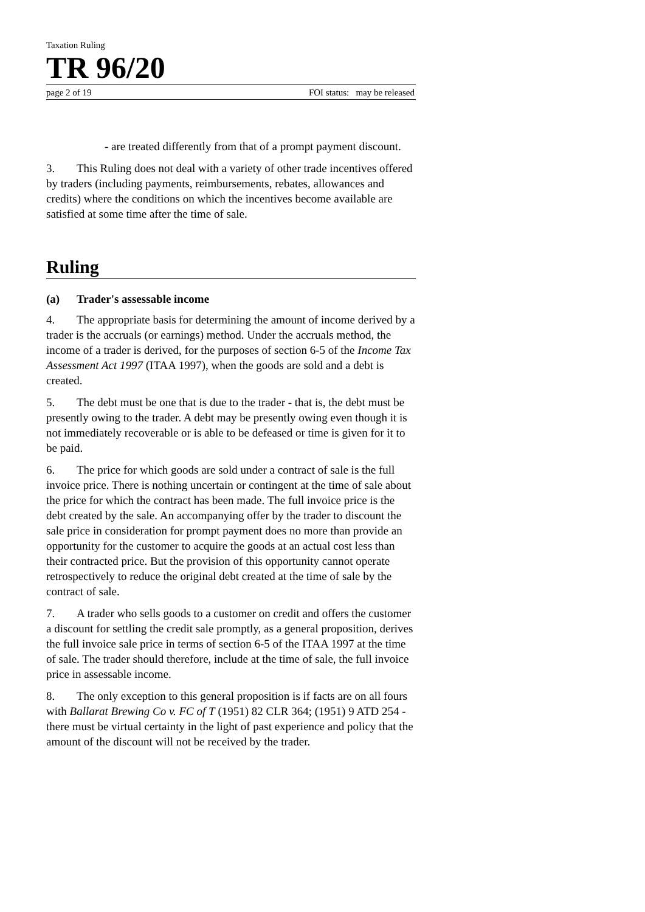Taxation Ruling
TR 96/20
page 2 of 19 FOI status: may be released
- are treated differently from that of a prompt payment discount.
3. This Ruling does not deal with a variety of other trade incentives offered by traders (including payments, reimbursements, rebates, allowances and credits) where the conditions on which the incentives become available are satisfied at some time after the time of sale.
Ruling
(a) Trader's assessable income
4. The appropriate basis for determining the amount of income derived by a trader is the accruals (or earnings) method. Under the accruals method, the income of a trader is derived, for the purposes of section 6-5 of the Income Tax Assessment Act 1997 (ITAA 1997), when the goods are sold and a debt is created.
5. The debt must be one that is due to the trader - that is, the debt must be presently owing to the trader. A debt may be presently owing even though it is not immediately recoverable or is able to be defeased or time is given for it to be paid.
6. The price for which goods are sold under a contract of sale is the full invoice price. There is nothing uncertain or contingent at the time of sale about the price for which the contract has been made. The full invoice price is the debt created by the sale. An accompanying offer by the trader to discount the sale price in consideration for prompt payment does no more than provide an opportunity for the customer to acquire the goods at an actual cost less than their contracted price. But the provision of this opportunity cannot operate retrospectively to reduce the original debt created at the time of sale by the contract of sale.
7. A trader who sells goods to a customer on credit and offers the customer a discount for settling the credit sale promptly, as a general proposition, derives the full invoice sale price in terms of section 6-5 of the ITAA 1997 at the time of sale. The trader should therefore, include at the time of sale, the full invoice price in assessable income.
8. The only exception to this general proposition is if facts are on all fours with Ballarat Brewing Co v. FC of T (1951) 82 CLR 364; (1951) 9 ATD 254 - there must be virtual certainty in the light of past experience and policy that the amount of the discount will not be received by the trader.